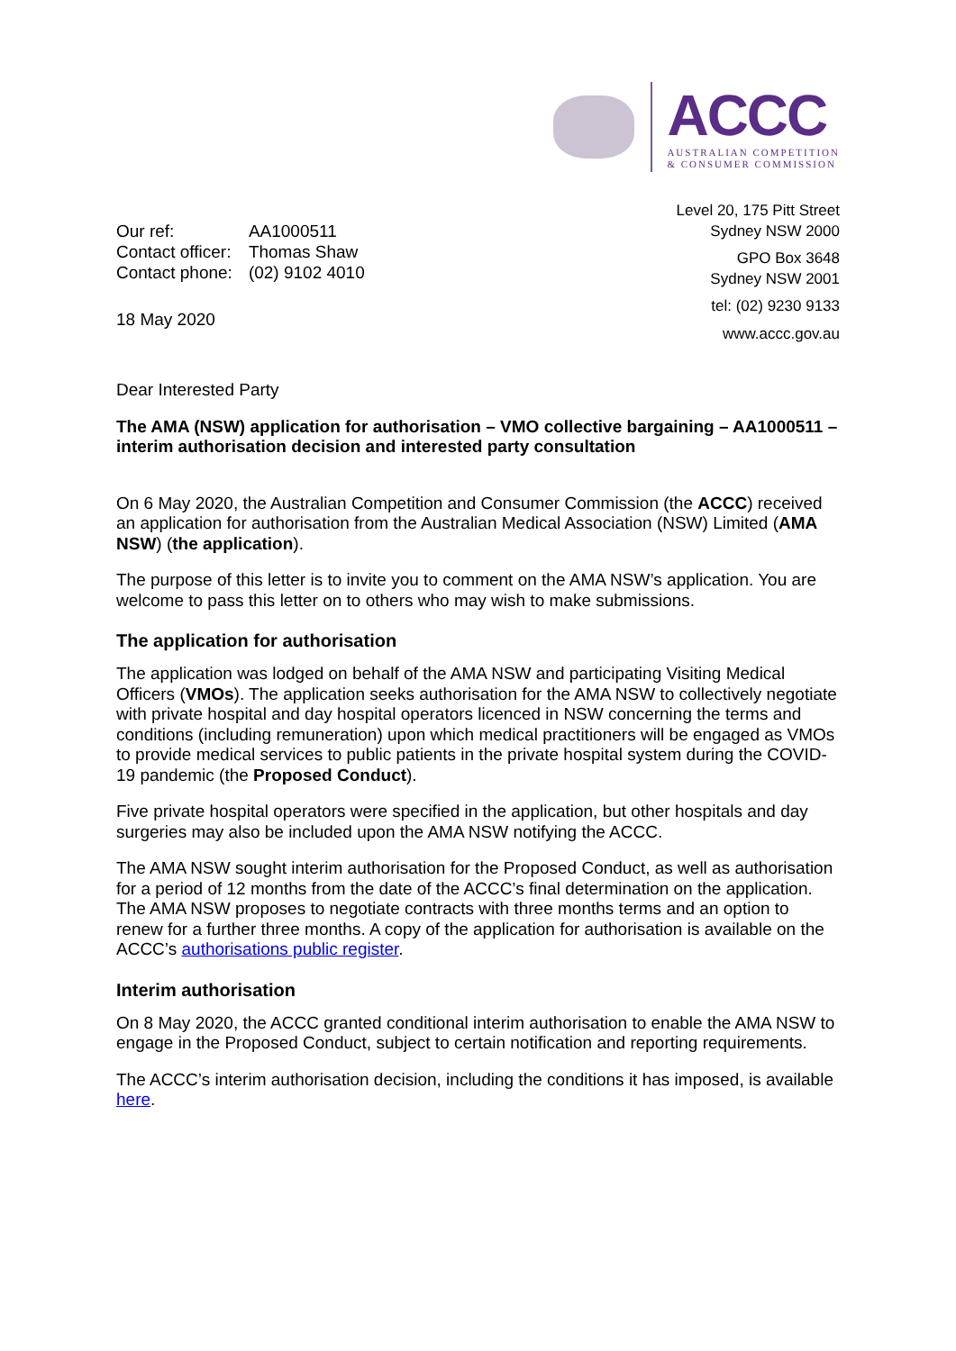ACCC
AUSTRALIAN COMPETITION
& CONSUMER COMMISSION
| Our ref: | AA1000511 |
| Contact officer: | Thomas Shaw |
| Contact phone: | (02) 9102 4010 |
18 May 2020
Level 20, 175 Pitt Street
Sydney NSW 2000
GPO Box 3648
Sydney NSW 2001
tel: (02) 9230 9133
www.accc.gov.au
Dear Interested Party
The AMA (NSW) application for authorisation – VMO collective bargaining – AA1000511 – interim authorisation decision and interested party consultation
On 6 May 2020, the Australian Competition and Consumer Commission (the ACCC) received an application for authorisation from the Australian Medical Association (NSW) Limited (AMA NSW) (the application).
The purpose of this letter is to invite you to comment on the AMA NSW’s application. You are welcome to pass this letter on to others who may wish to make submissions.
The application for authorisation
The application was lodged on behalf of the AMA NSW and participating Visiting Medical Officers (VMOs). The application seeks authorisation for the AMA NSW to collectively negotiate with private hospital and day hospital operators licenced in NSW concerning the terms and conditions (including remuneration) upon which medical practitioners will be engaged as VMOs to provide medical services to public patients in the private hospital system during the COVID-19 pandemic (the Proposed Conduct).
Five private hospital operators were specified in the application, but other hospitals and day surgeries may also be included upon the AMA NSW notifying the ACCC.
The AMA NSW sought interim authorisation for the Proposed Conduct, as well as authorisation for a period of 12 months from the date of the ACCC’s final determination on the application. The AMA NSW proposes to negotiate contracts with three months terms and an option to renew for a further three months. A copy of the application for authorisation is available on the ACCC’s authorisations public register.
Interim authorisation
On 8 May 2020, the ACCC granted conditional interim authorisation to enable the AMA NSW to engage in the Proposed Conduct, subject to certain notification and reporting requirements.
The ACCC’s interim authorisation decision, including the conditions it has imposed, is available here.